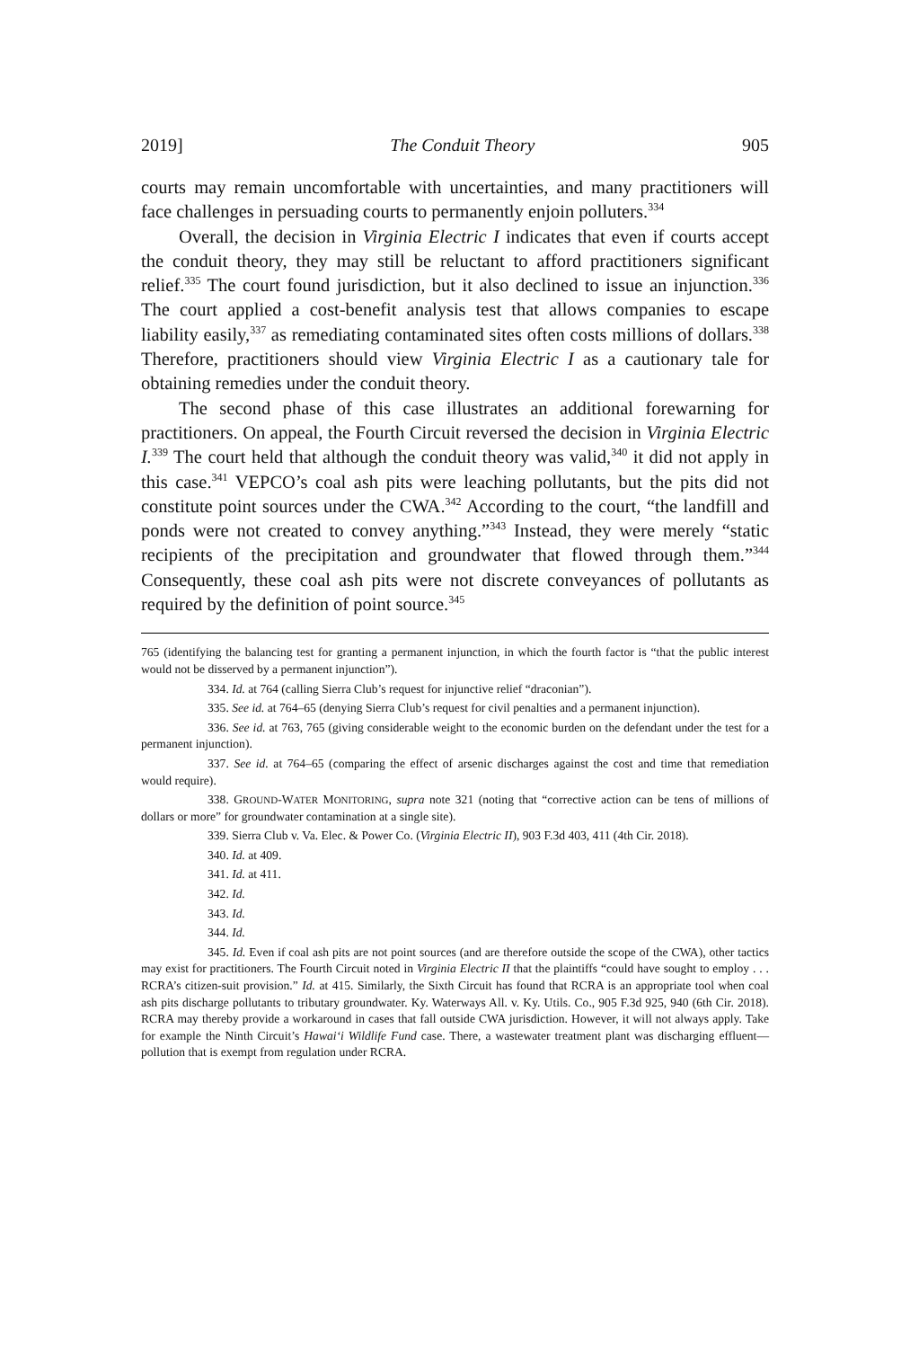2019] The Conduit Theory 905
courts may remain uncomfortable with uncertainties, and many practitioners will face challenges in persuading courts to permanently enjoin polluters.<sup>334</sup>
Overall, the decision in Virginia Electric I indicates that even if courts accept the conduit theory, they may still be reluctant to afford practitioners significant relief.<sup>335</sup> The court found jurisdiction, but it also declined to issue an injunction.<sup>336</sup> The court applied a cost-benefit analysis test that allows companies to escape liability easily,<sup>337</sup> as remediating contaminated sites often costs millions of dollars.<sup>338</sup> Therefore, practitioners should view Virginia Electric I as a cautionary tale for obtaining remedies under the conduit theory.
The second phase of this case illustrates an additional forewarning for practitioners. On appeal, the Fourth Circuit reversed the decision in Virginia Electric I.<sup>339</sup> The court held that although the conduit theory was valid,<sup>340</sup> it did not apply in this case.<sup>341</sup> VEPCO’s coal ash pits were leaching pollutants, but the pits did not constitute point sources under the CWA.<sup>342</sup> According to the court, “the landfill and ponds were not created to convey anything.”<sup>343</sup> Instead, they were merely “static recipients of the precipitation and groundwater that flowed through them.”<sup>344</sup> Consequently, these coal ash pits were not discrete conveyances of pollutants as required by the definition of point source.<sup>345</sup>
765 (identifying the balancing test for granting a permanent injunction, in which the fourth factor is “that the public interest would not be disserved by a permanent injunction”).
334. Id. at 764 (calling Sierra Club’s request for injunctive relief “draconian”).
335. See id. at 764–65 (denying Sierra Club’s request for civil penalties and a permanent injunction).
336. See id. at 763, 765 (giving considerable weight to the economic burden on the defendant under the test for a permanent injunction).
337. See id. at 764–65 (comparing the effect of arsenic discharges against the cost and time that remediation would require).
338. GROUND-WATER MONITORING, supra note 321 (noting that “corrective action can be tens of millions of dollars or more” for groundwater contamination at a single site).
339. Sierra Club v. Va. Elec. & Power Co. (Virginia Electric II), 903 F.3d 403, 411 (4th Cir. 2018).
340. Id. at 409.
341. Id. at 411.
342. Id.
343. Id.
344. Id.
345. Id. Even if coal ash pits are not point sources (and are therefore outside the scope of the CWA), other tactics may exist for practitioners. The Fourth Circuit noted in Virginia Electric II that the plaintiffs “could have sought to employ . . . RCRA’s citizen-suit provision.” Id. at 415. Similarly, the Sixth Circuit has found that RCRA is an appropriate tool when coal ash pits discharge pollutants to tributary groundwater. Ky. Waterways All. v. Ky. Utils. Co., 905 F.3d 925, 940 (6th Cir. 2018). RCRA may thereby provide a workaround in cases that fall outside CWA jurisdiction. However, it will not always apply. Take for example the Ninth Circuit’s Hawai‘i Wildlife Fund case. There, a wastewater treatment plant was discharging effluent—pollution that is exempt from regulation under RCRA.